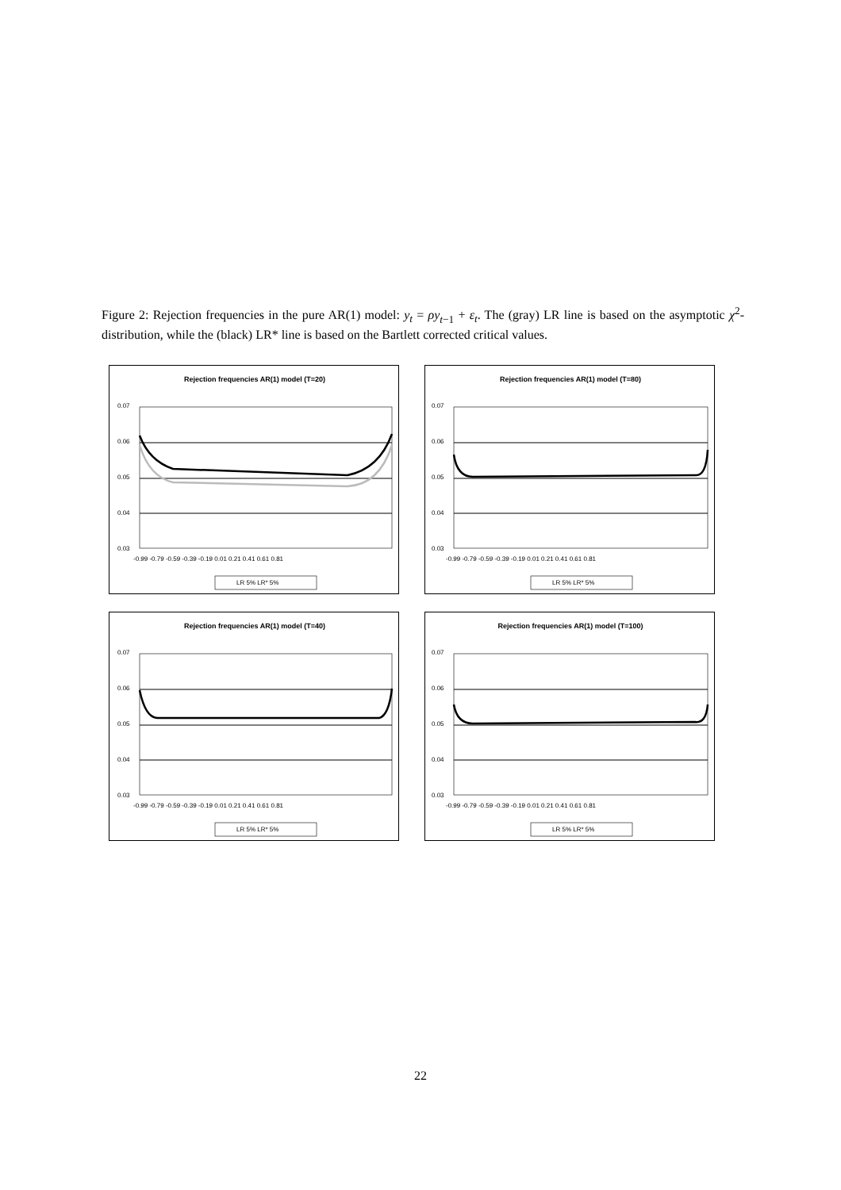Figure 2: Rejection frequencies in the pure AR(1) model: y<sub>t</sub> = ρy<sub>t−1</sub> + ε<sub>t</sub>. The (gray) LR line is based on the asymptotic χ<sup>2</sup>-distribution, while the (black) LR* line is based on the Bartlett corrected critical values.
Rejection frequencies AR(1) model (T=20)
0.07
0.06
0.05
0.04
0.03
-0.99 -0.79 -0.59 -0.39 -0.19 0.01 0.21 0.41 0.61 0.81
LR 5% LR* 5%
Rejection frequencies AR(1) model (T=80)
0.07
0.06
0.05
0.04
0.03
-0.99 -0.79 -0.59 -0.39 -0.19 0.01 0.21 0.41 0.61 0.81
LR 5% LR* 5%
Rejection frequencies AR(1) model (T=40)
0.07
0.06
0.05
0.04
0.03
-0.99 -0.79 -0.59 -0.39 -0.19 0.01 0.21 0.41 0.61 0.81
LR 5% LR* 5%
Rejection frequencies AR(1) model (T=100)
0.07
0.06
0.05
0.04
0.03
-0.99 -0.79 -0.59 -0.39 -0.19 0.01 0.21 0.41 0.61 0.81
LR 5% LR* 5%
22